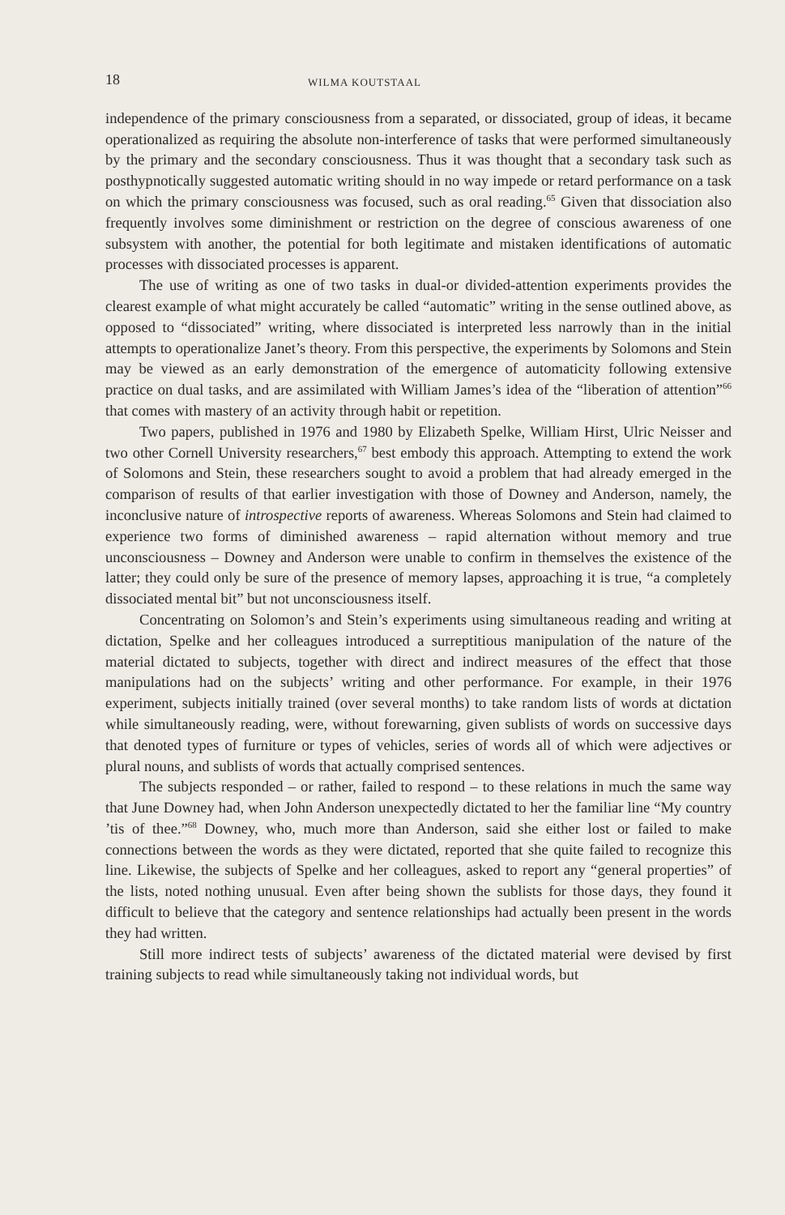18 WILMA KOUTSTAAL
independence of the primary consciousness from a separated, or dissociated, group of ideas, it became operationalized as requiring the absolute non-interference of tasks that were performed simultaneously by the primary and the secondary consciousness. Thus it was thought that a secondary task such as posthypnotically suggested automatic writing should in no way impede or retard performance on a task on which the primary consciousness was focused, such as oral reading.<sup>65</sup> Given that dissociation also frequently involves some diminishment or restriction on the degree of conscious awareness of one subsystem with another, the potential for both legitimate and mistaken identifications of automatic processes with dissociated processes is apparent.
The use of writing as one of two tasks in dual-or divided-attention experiments provides the clearest example of what might accurately be called “automatic” writing in the sense outlined above, as opposed to “dissociated” writing, where dissociated is interpreted less narrowly than in the initial attempts to operationalize Janet’s theory. From this perspective, the experiments by Solomons and Stein may be viewed as an early demonstration of the emergence of automaticity following extensive practice on dual tasks, and are assimilated with William James’s idea of the “liberation of attention”<sup>66</sup> that comes with mastery of an activity through habit or repetition.
Two papers, published in 1976 and 1980 by Elizabeth Spelke, William Hirst, Ulric Neisser and two other Cornell University researchers,<sup>67</sup> best embody this approach. Attempting to extend the work of Solomons and Stein, these researchers sought to avoid a problem that had already emerged in the comparison of results of that earlier investigation with those of Downey and Anderson, namely, the inconclusive nature of introspective reports of awareness. Whereas Solomons and Stein had claimed to experience two forms of diminished awareness – rapid alternation without memory and true unconsciousness – Downey and Anderson were unable to confirm in themselves the existence of the latter; they could only be sure of the presence of memory lapses, approaching it is true, “a completely dissociated mental bit” but not unconsciousness itself.
Concentrating on Solomon’s and Stein’s experiments using simultaneous reading and writing at dictation, Spelke and her colleagues introduced a surreptitious manipulation of the nature of the material dictated to subjects, together with direct and indirect measures of the effect that those manipulations had on the subjects’ writing and other performance. For example, in their 1976 experiment, subjects initially trained (over several months) to take random lists of words at dictation while simultaneously reading, were, without forewarning, given sublists of words on successive days that denoted types of furniture or types of vehicles, series of words all of which were adjectives or plural nouns, and sublists of words that actually comprised sentences.
The subjects responded – or rather, failed to respond – to these relations in much the same way that June Downey had, when John Anderson unexpectedly dictated to her the familiar line “My country ’tis of thee.”<sup>68</sup> Downey, who, much more than Anderson, said she either lost or failed to make connections between the words as they were dictated, reported that she quite failed to recognize this line. Likewise, the subjects of Spelke and her colleagues, asked to report any “general properties” of the lists, noted nothing unusual. Even after being shown the sublists for those days, they found it difficult to believe that the category and sentence relationships had actually been present in the words they had written.
Still more indirect tests of subjects’ awareness of the dictated material were devised by first training subjects to read while simultaneously taking not individual words, but